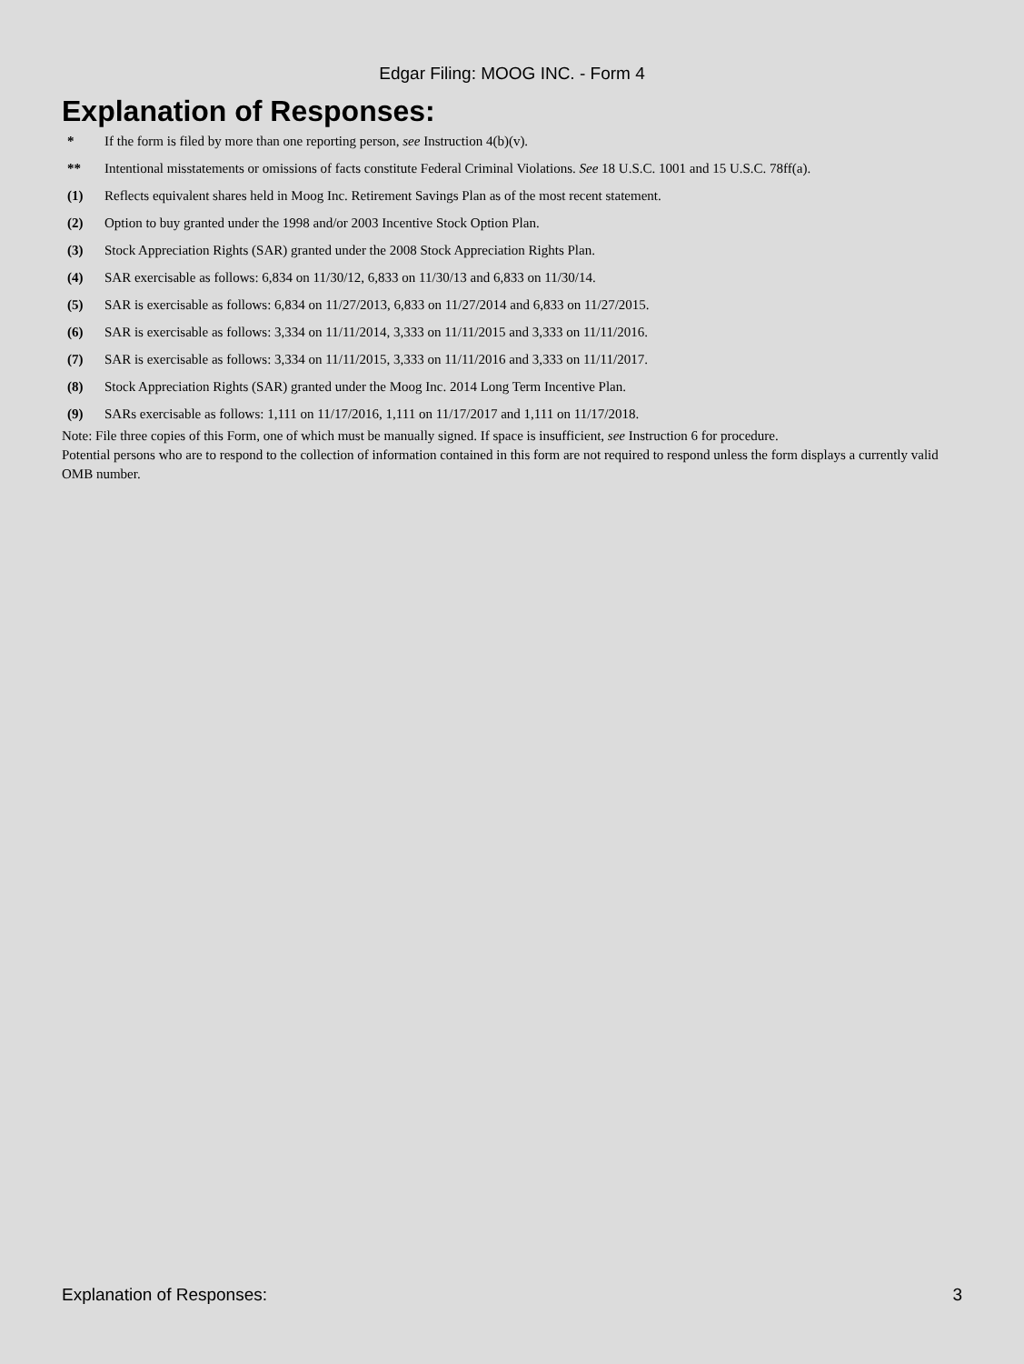Edgar Filing: MOOG INC. - Form 4
Explanation of Responses:
| * | If the form is filed by more than one reporting person, see Instruction 4(b)(v). |
| ** | Intentional misstatements or omissions of facts constitute Federal Criminal Violations. See 18 U.S.C. 1001 and 15 U.S.C. 78ff(a). |
| (1) | Reflects equivalent shares held in Moog Inc. Retirement Savings Plan as of the most recent statement. |
| (2) | Option to buy granted under the 1998 and/or 2003 Incentive Stock Option Plan. |
| (3) | Stock Appreciation Rights (SAR) granted under the 2008 Stock Appreciation Rights Plan. |
| (4) | SAR exercisable as follows: 6,834 on 11/30/12, 6,833 on 11/30/13 and 6,833 on 11/30/14. |
| (5) | SAR is exercisable as follows: 6,834 on 11/27/2013, 6,833 on 11/27/2014 and 6,833 on 11/27/2015. |
| (6) | SAR is exercisable as follows: 3,334 on 11/11/2014, 3,333 on 11/11/2015 and 3,333 on 11/11/2016. |
| (7) | SAR is exercisable as follows: 3,334 on 11/11/2015, 3,333 on 11/11/2016 and 3,333 on 11/11/2017. |
| (8) | Stock Appreciation Rights (SAR) granted under the Moog Inc. 2014 Long Term Incentive Plan. |
| (9) | SARs exercisable as follows: 1,111 on 11/17/2016, 1,111 on 11/17/2017 and 1,111 on 11/17/2018. |
Note: File three copies of this Form, one of which must be manually signed. If space is insufficient, see Instruction 6 for procedure.
Potential persons who are to respond to the collection of information contained in this form are not required to respond unless the form displays a currently valid OMB number.
Explanation of Responses: 3